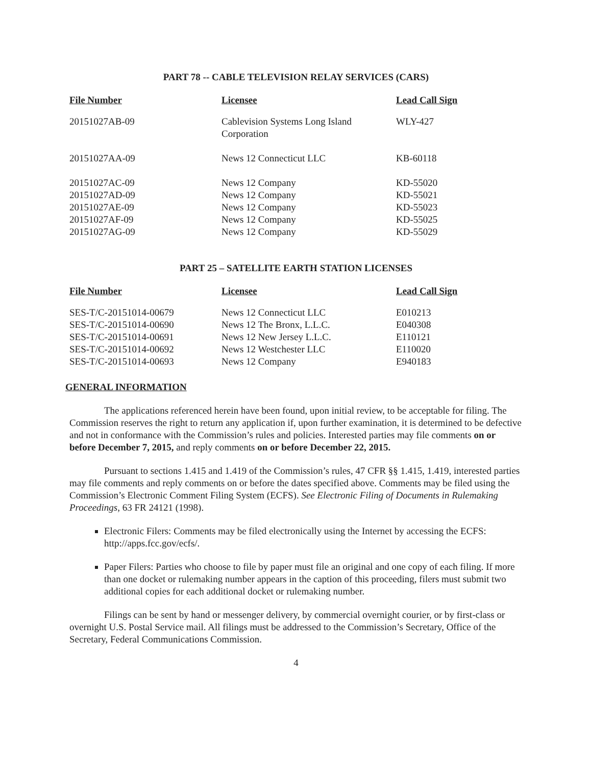PART 78 -- CABLE TELEVISION RELAY SERVICES (CARS)
| File Number | Licensee | Lead Call Sign |
| --- | --- | --- |
| 20151027AB-09 | Cablevision Systems Long Island Corporation | WLY-427 |
| 20151027AA-09 | News 12 Connecticut LLC | KB-60118 |
| 20151027AC-09 | News 12 Company | KD-55020 |
| 20151027AD-09 | News 12 Company | KD-55021 |
| 20151027AE-09 | News 12 Company | KD-55023 |
| 20151027AF-09 | News 12 Company | KD-55025 |
| 20151027AG-09 | News 12 Company | KD-55029 |
PART 25 – SATELLITE EARTH STATION LICENSES
| File Number | Licensee | Lead Call Sign |
| --- | --- | --- |
| SES-T/C-20151014-00679 | News 12 Connecticut LLC | E010213 |
| SES-T/C-20151014-00690 | News 12 The Bronx, L.L.C. | E040308 |
| SES-T/C-20151014-00691 | News 12 New Jersey L.L.C. | E110121 |
| SES-T/C-20151014-00692 | News 12 Westchester LLC | E110020 |
| SES-T/C-20151014-00693 | News 12 Company | E940183 |
GENERAL INFORMATION
The applications referenced herein have been found, upon initial review, to be acceptable for filing. The Commission reserves the right to return any application if, upon further examination, it is determined to be defective and not in conformance with the Commission’s rules and policies. Interested parties may file comments on or before December 7, 2015, and reply comments on or before December 22, 2015.
Pursuant to sections 1.415 and 1.419 of the Commission’s rules, 47 CFR §§ 1.415, 1.419, interested parties may file comments and reply comments on or before the dates specified above. Comments may be filed using the Commission’s Electronic Comment Filing System (ECFS). See Electronic Filing of Documents in Rulemaking Proceedings, 63 FR 24121 (1998).
Electronic Filers: Comments may be filed electronically using the Internet by accessing the ECFS: http://apps.fcc.gov/ecfs/.
Paper Filers: Parties who choose to file by paper must file an original and one copy of each filing. If more than one docket or rulemaking number appears in the caption of this proceeding, filers must submit two additional copies for each additional docket or rulemaking number.
Filings can be sent by hand or messenger delivery, by commercial overnight courier, or by first-class or overnight U.S. Postal Service mail. All filings must be addressed to the Commission’s Secretary, Office of the Secretary, Federal Communications Commission.
4